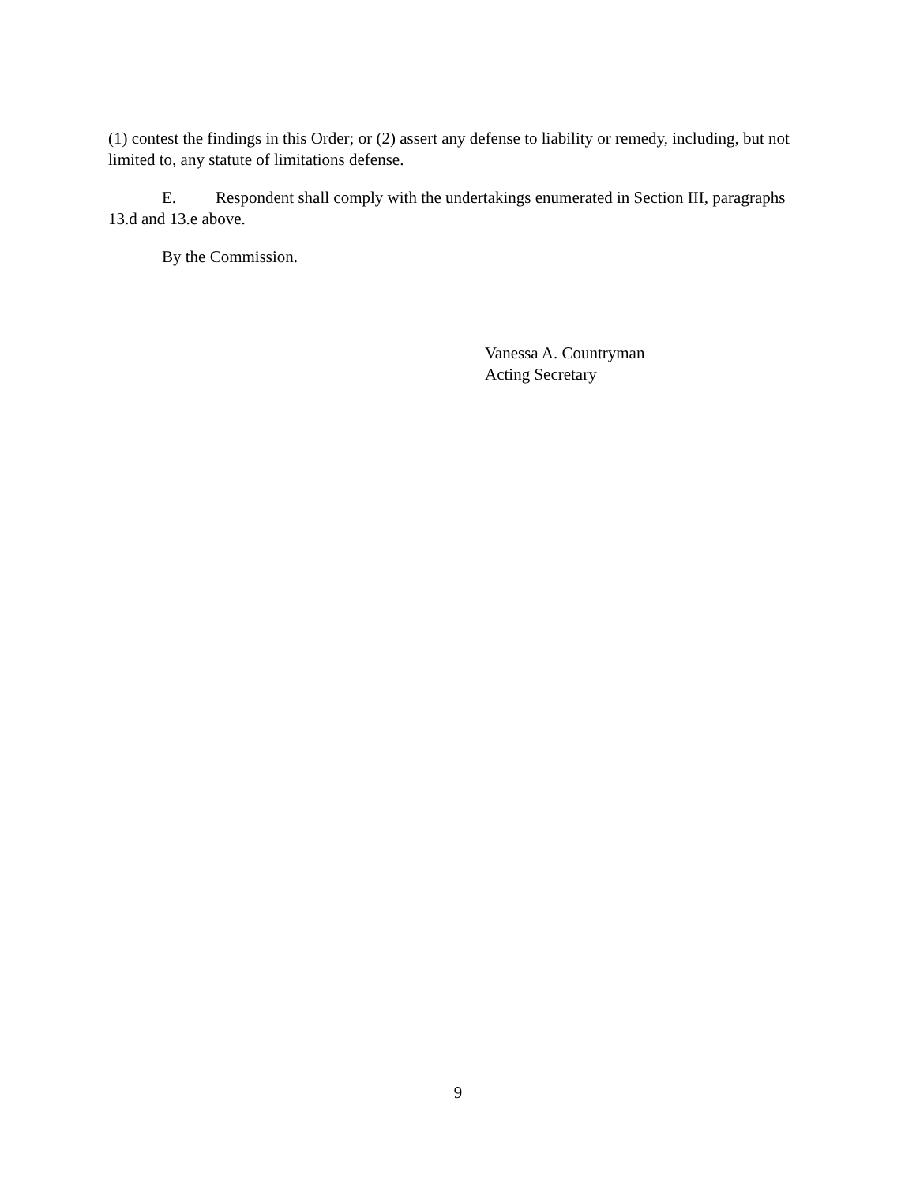(1) contest the findings in this Order; or (2) assert any defense to liability or remedy, including, but not limited to, any statute of limitations defense.
E. Respondent shall comply with the undertakings enumerated in Section III, paragraphs 13.d and 13.e above.
By the Commission.
Vanessa A. Countryman
Acting Secretary
9